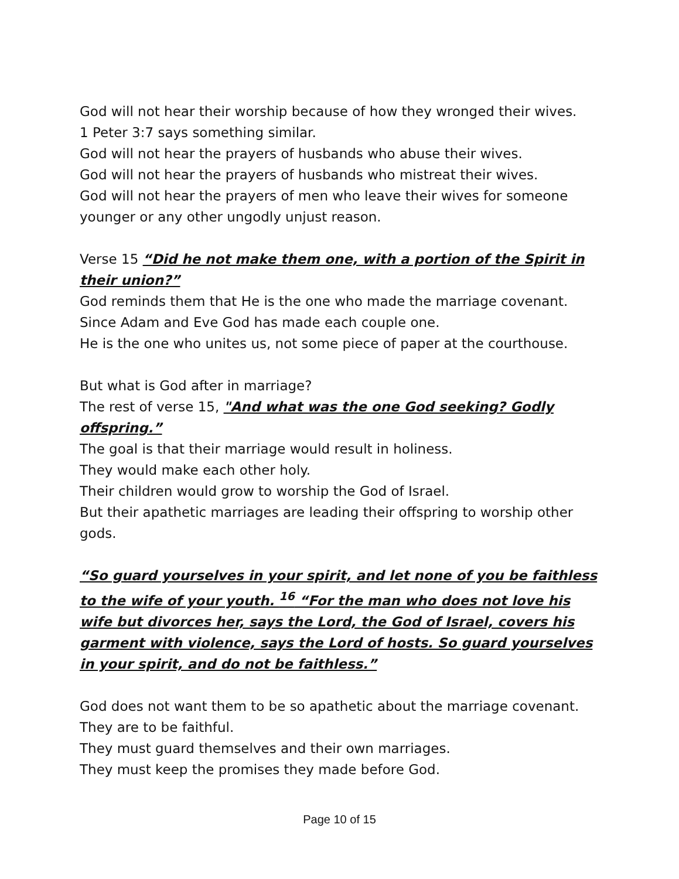God will not hear their worship because of how they wronged their wives.
1 Peter 3:7 says something similar.
God will not hear the prayers of husbands who abuse their wives.
God will not hear the prayers of husbands who mistreat their wives.
God will not hear the prayers of men who leave their wives for someone younger or any other ungodly unjust reason.
Verse 15 “Did he not make them one, with a portion of the Spirit in their union?”
God reminds them that He is the one who made the marriage covenant.
Since Adam and Eve God has made each couple one.
He is the one who unites us, not some piece of paper at the courthouse.
But what is God after in marriage?
The rest of verse 15, "And what was the one God seeking? Godly offspring.”
The goal is that their marriage would result in holiness.
They would make each other holy.
Their children would grow to worship the God of Israel.
But their apathetic marriages are leading their offspring to worship other gods.
“So guard yourselves in your spirit, and let none of you be faithless to the wife of your youth. <sup>16</sup> “For the man who does not love his wife but divorces her, says the Lord, the God of Israel, covers his garment with violence, says the Lord of hosts. So guard yourselves in your spirit, and do not be faithless.”
God does not want them to be so apathetic about the marriage covenant.
They are to be faithful.
They must guard themselves and their own marriages.
They must keep the promises they made before God.
Page 10 of 15